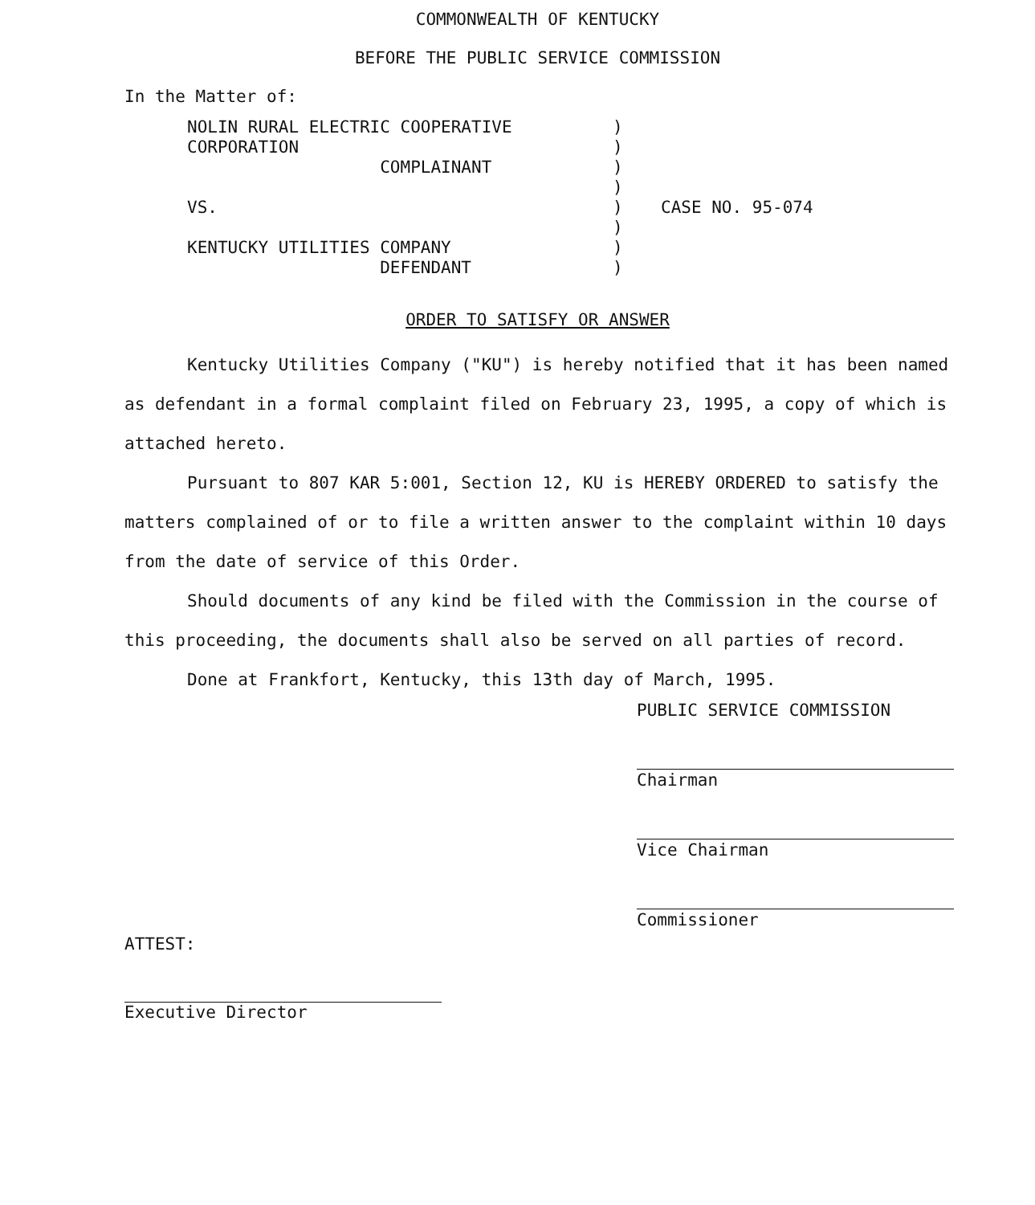COMMONWEALTH OF KENTUCKY
BEFORE THE PUBLIC SERVICE COMMISSION
In the Matter of:
NOLIN RURAL ELECTRIC COOPERATIVE
CORPORATION
COMPLAINANT
VS.
KENTUCKY UTILITIES COMPANY
DEFENDANT
)
)
)
)
)
)
)
)
CASE NO. 95-074
ORDER TO SATISFY OR ANSWER
Kentucky Utilities Company ("KU") is hereby notified that it has been named as defendant in a formal complaint filed on February 23, 1995, a copy of which is attached hereto.
Pursuant to 807 KAR 5:001, Section 12, KU is HEREBY ORDERED to satisfy the matters complained of or to file a written answer to the complaint within 10 days from the date of service of this Order.
Should documents of any kind be filed with the Commission in the course of this proceeding, the documents shall also be served on all parties of record.
Done at Frankfort, Kentucky, this 13th day of March, 1995.
PUBLIC SERVICE COMMISSION
Chairman
Vice Chairman
Commissioner
ATTEST:
Executive Director